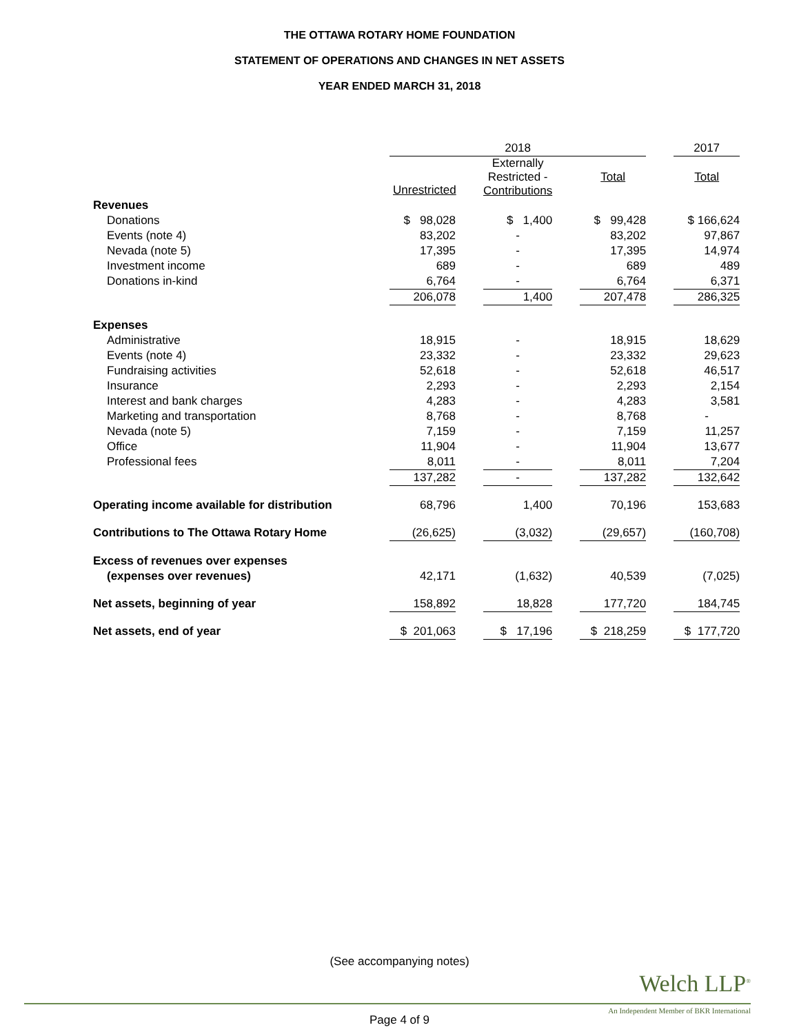THE OTTAWA ROTARY HOME FOUNDATION
STATEMENT OF OPERATIONS AND CHANGES IN NET ASSETS
YEAR ENDED MARCH 31, 2018
| | 2018 | | | | | | 2017 |
| | | | Externally Restricted - Contributions | | Total | | Total |
| Revenues | Unrestricted | | | | | | |
| Donations | $ 98,028 | | $ 1,400 | | $ 99,428 | | $ 166,624 |
| Events (note 4) | 83,202 | | - | | 83,202 | | 97,867 |
| Nevada (note 5) | 17,395 | | - | | 17,395 | | 14,974 |
| Investment income | 689 | | - | | 689 | | 489 |
| Donations in-kind | 6,764 | | - | | 6,764 | | 6,371 |
| | 206,078 | | 1,400 | | 207,478 | | 286,325 |
| Expenses | | | | | | | |
| Administrative | 18,915 | | - | | 18,915 | | 18,629 |
| Events (note 4) | 23,332 | | - | | 23,332 | | 29,623 |
| Fundraising activities | 52,618 | | - | | 52,618 | | 46,517 |
| Insurance | 2,293 | | - | | 2,293 | | 2,154 |
| Interest and bank charges | 4,283 | | - | | 4,283 | | 3,581 |
| Marketing and transportation | 8,768 | | - | | 8,768 | | - |
| Nevada (note 5) | 7,159 | | - | | 7,159 | | 11,257 |
| Office | 11,904 | | - | | 11,904 | | 13,677 |
| Professional fees | 8,011 | | - | | 8,011 | | 7,204 |
| | 137,282 | | - | | 137,282 | | 132,642 |
| Operating income available for distribution | 68,796 | | 1,400 | | 70,196 | | 153,683 |
| Contributions to The Ottawa Rotary Home | (26,625) | | (3,032) | | (29,657) | | (160,708) |
| Excess of revenues over expenses | | | | | | | |
| (expenses over revenues) | 42,171 | | (1,632) | | 40,539 | | (7,025) |
| Net assets, beginning of year | 158,892 | | 18,828 | | 177,720 | | 184,745 |
| Net assets, end of year | $ 201,063 | | $ 17,196 | | $ 218,259 | | $ 177,720 |
(See accompanying notes)
Welch LLP<sup>®</sup>
An Independent Member of BKR International
Page 4 of 9